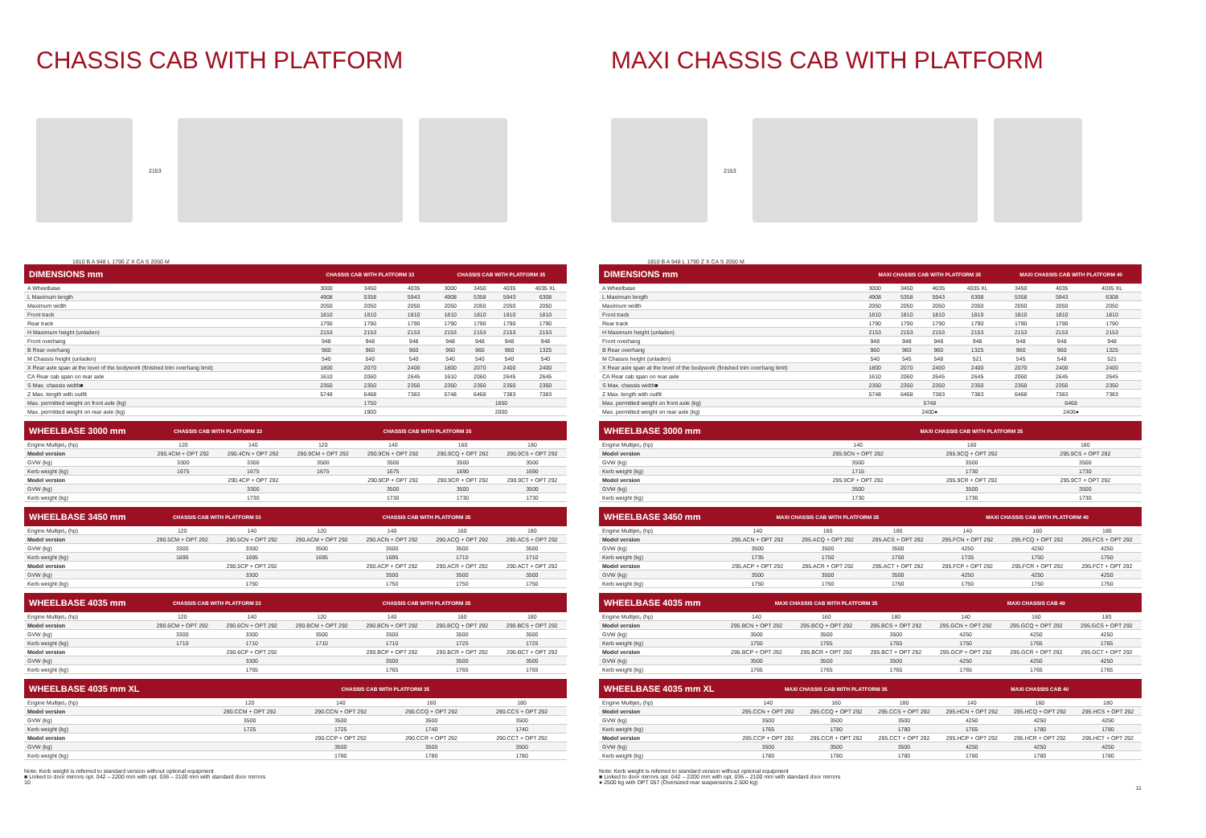CHASSIS CAB WITH PLATFORM
2153
1810 B A 948 L 1790 Z X CA S 2050 M
| DIMENSIONS mm | CHASSIS CAB WITH PLATFORM 33 | | | CHASSIS CAB WITH PLATFORM 35 | | | |
| --- | --- | --- | --- | --- | --- | --- | --- |
| A Wheelbase | 3000 | 3450 | 4035 | 3000 | 3450 | 4035 | 4035 XL |
| L Maximum length | 4908 | 5358 | 5943 | 4908 | 5358 | 5943 | 6308 |
| Maximum width | 2050 | 2050 | 2050 | 2050 | 2050 | 2050 | 2050 |
| Front track | 1810 | 1810 | 1810 | 1810 | 1810 | 1810 | 1810 |
| Rear track | 1790 | 1790 | 1790 | 1790 | 1790 | 1790 | 1790 |
| H Maximum height (unladen) | 2153 | 2153 | 2153 | 2153 | 2153 | 2153 | 2153 |
| Front overhang | 948 | 948 | 948 | 948 | 948 | 948 | 948 |
| B Rear overhang | 960 | 960 | 960 | 960 | 960 | 960 | 1325 |
| M Chassis height (unladen) | 540 | 540 | 540 | 540 | 540 | 540 | 540 |
| X Rear axle span at the level of the bodywork (finished trim overhang limit) | 1800 | 2070 | 2400 | 1800 | 2070 | 2400 | 2400 |
| CA Rear cab span on rear axle | 1610 | 2060 | 2645 | 1610 | 2060 | 2645 | 2645 |
| S Max. chassis width■ | 2350 | 2350 | 2350 | 2350 | 2350 | 2350 | 2350 |
| Z Max. length with outfit | 5748 | 6468 | 7383 | 5748 | 6468 | 7383 | 7383 |
| Max. permitted weight on front axle (kg) | 1750 | | | 1850 | | | |
| Max. permitted weight on rear axle (kg) | 1900 | | | 2000 | | | |
| WHEELBASE 3000 mm | CHASSIS CAB WITH PLATFORM 33 | | CHASSIS CAB WITH PLATFORM 35 | | | |
| --- | --- | --- | --- | --- | --- | --- |
| Engine Multijet₃ (hp) | 120 | 140 | 120 | 140 | 160 | 180 |
| Model version | 290.4CM + OPT 292 | 290.4CN + OPT 292 | 290.9CM + OPT 292 | 290.9CN + OPT 292 | 290.9CQ + OPT 292 | 290.9CS + OPT 292 |
| GVW (kg) | 3300 | 3300 | 3500 | 3500 | 3500 | 3500 |
| Kerb weight (kg) | 1675 | 1675 | 1675 | 1675 | 1690 | 1690 |
| Model version | | 290.4CP + OPT 292 | | 290.9CP + OPT 292 | 290.9CR + OPT 292 | 290.9CT + OPT 292 |
| GVW (kg) | | 3300 | | 3500 | 3500 | 3500 |
| Kerb weight (kg) | | 1730 | | 1730 | 1730 | 1730 |
| WHEELBASE 3450 mm | CHASSIS CAB WITH PLATFORM 33 | | CHASSIS CAB WITH PLATFORM 35 | | | |
| --- | --- | --- | --- | --- | --- | --- |
| Engine Multijet₃ (hp) | 120 | 140 | 120 | 140 | 160 | 180 |
| Model version | 290.5CM + OPT 292 | 290.5CN + OPT 292 | 290.ACM + OPT 292 | 290.ACN + OPT 292 | 290.ACQ + OPT 292 | 290.ACS + OPT 292 |
| GVW (kg) | 3300 | 3300 | 3500 | 3500 | 3500 | 3500 |
| Kerb weight (kg) | 1695 | 1695 | 1695 | 1695 | 1710 | 1710 |
| Model version | | 290.5CP + OPT 292 | | 290.ACP + OPT 292 | 290.ACR + OPT 292 | 290.ACT + OPT 292 |
| GVW (kg) | | 3300 | | 3500 | 3500 | 3500 |
| Kerb weight (kg) | | 1750 | | 1750 | 1750 | 1750 |
| WHEELBASE 4035 mm | CHASSIS CAB WITH PLATFORM 33 | | CHASSIS CAB WITH PLATFORM 35 | | | |
| --- | --- | --- | --- | --- | --- | --- |
| Engine Multijet₃ (hp) | 120 | 140 | 120 | 140 | 160 | 180 |
| Model version | 290.6CM + OPT 292 | 290.6CN + OPT 292 | 290.BCM + OPT 292 | 290.BCN + OPT 292 | 290.BCQ + OPT 292 | 290.BCS + OPT 292 |
| GVW (kg) | 3300 | 3300 | 3500 | 3500 | 3500 | 3500 |
| Kerb weight (kg) | 1710 | 1710 | 1710 | 1710 | 1725 | 1725 |
| Model version | | 290.6CP + OPT 292 | | 290.BCP + OPT 292 | 290.BCR + OPT 292 | 290.BCT + OPT 292 |
| GVW (kg) | | 3300 | | 3500 | 3500 | 3500 |
| Kerb weight (kg) | | 1765 | | 1765 | 1765 | 1765 |
| WHEELBASE 4035 mm XL | CHASSIS CAB WITH PLATFORM 35 | | | |
| --- | --- | --- | --- | --- |
| Engine Multijet₃ (hp) | 120 | 140 | 160 | 180 |
| Model version | 290.CCM + OPT 292 | 290.CCN + OPT 292 | 290.CCQ + OPT 292 | 290.CCS + OPT 292 |
| GVW (kg) | 3500 | 3500 | 3500 | 3500 |
| Kerb weight (kg) | 1725 | 1725 | 1740 | 1740 |
| Model version | | 290.CCP + OPT 292 | 290.CCR + OPT 292 | 290.CCT + OPT 292 |
| GVW (kg) | | 3500 | 3500 | 3500 |
| Kerb weight (kg) | | 1780 | 1780 | 1780 |
Note: Kerb weight is referred to standard version without optional equipment
■ Linked to door mirrors opt. 042 – 2200 mm with opt. 036 – 2100 mm with standard door mirrors
10
MAXI CHASSIS CAB WITH PLATFORM
2153
1810 B A 948 L 1790 Z X CA S 2050 M
| DIMENSIONS mm | MAXI CHASSIS CAB WITH PLATFORM 35 | | | | MAXI CHASSIS CAB WITH PLATFORM 40 | | |
| --- | --- | --- | --- | --- | --- | --- | --- |
| A Wheelbase | 3000 | 3450 | 4035 | 4035 XL | 3450 | 4035 | 4035 XL |
| L Maximum length | 4908 | 5358 | 5943 | 6308 | 5358 | 5943 | 6308 |
| Maximum width | 2050 | 2050 | 2050 | 2050 | 2050 | 2050 | 2050 |
| Front track | 1810 | 1810 | 1810 | 1810 | 1810 | 1810 | 1810 |
| Rear track | 1790 | 1790 | 1790 | 1790 | 1790 | 1790 | 1790 |
| H Maximum height (unladen) | 2153 | 2153 | 2153 | 2153 | 2153 | 2153 | 2153 |
| Front overhang | 948 | 948 | 948 | 948 | 948 | 948 | 948 |
| B Rear overhang | 960 | 960 | 960 | 1325 | 960 | 960 | 1325 |
| M Chassis height (unladen) | 540 | 545 | 548 | 521 | 545 | 548 | 521 |
| X Rear axle span at the level of the bodywork (finished trim overhang limit) | 1800 | 2070 | 2400 | 2400 | 2070 | 2400 | 2400 |
| CA Rear cab span on rear axle | 1610 | 2060 | 2645 | 2645 | 2060 | 2645 | 2645 |
| S Max. chassis width■ | 2350 | 2350 | 2350 | 2350 | 2350 | 2350 | 2350 |
| Z Max. length with outfit | 5748 | 6468 | 7383 | 7383 | 6468 | 7383 | 7383 |
| Max. permitted weight on front axle (kg) | 5748 | | | | 6468 | | |
| Max. permitted weight on rear axle (kg) | 2400● | | | | 2400● | | |
| WHEELBASE 3000 mm | MAXI CHASSIS CAB WITH PLATFORM 35 | | |
| --- | --- | --- | --- |
| Engine Multijet₃ (hp) | 140 | 160 | 180 |
| Model version | 295.9CN + OPT 292 | 295.9CQ + OPT 292 | 295.9CS + OPT 292 |
| GVW (kg) | 3500 | 3500 | 3500 |
| Kerb weight (kg) | 1715 | 1730 | 1730 |
| Model version | 295.9CP + OPT 292 | 295.9CR + OPT 292 | 295.9CT + OPT 292 |
| GVW (kg) | 3500 | 3500 | 3500 |
| Kerb weight (kg) | 1730 | 1730 | 1730 |
| WHEELBASE 3450 mm | MAXI CHASSIS CAB WITH PLATFORM 35 | | | MAXI CHASSIS CAB WITH PLATFORM 40 | | |
| --- | --- | --- | --- | --- | --- | --- |
| Engine Multijet₃ (hp) | 140 | 160 | 180 | 140 | 160 | 180 |
| Model version | 295.ACN + OPT 292 | 295.ACQ + OPT 292 | 295.ACS + OPT 292 | 295.FCN + OPT 292 | 295.FCQ + OPT 292 | 295.FCS + OPT 292 |
| GVW (kg) | 3500 | 3500 | 3500 | 4250 | 4250 | 4250 |
| Kerb weight (kg) | 1735 | 1750 | 1750 | 1735 | 1750 | 1750 |
| Model version | 295.ACP + OPT 292 | 295.ACR + OPT 292 | 295.ACT + OPT 292 | 295.FCP + OPT 292 | 295.FCR + OPT 292 | 295.FCT + OPT 292 |
| GVW (kg) | 3500 | 3500 | 3500 | 4250 | 4250 | 4250 |
| Kerb weight (kg) | 1750 | 1750 | 1750 | 1750 | 1750 | 1750 |
| WHEELBASE 4035 mm | MAXI CHASSIS CAB WITH PLATFORM 35 | | | MAXI CHASSIS CAB 40 | | |
| --- | --- | --- | --- | --- | --- | --- |
| Engine Multijet₃ (hp) | 140 | 160 | 180 | 140 | 160 | 180 |
| Model version | 295.BCN + OPT 292 | 295.BCQ + OPT 292 | 295.BCS + OPT 292 | 295.GCN + OPT 292 | 295.GCQ + OPT 292 | 295.GCS + OPT 292 |
| GVW (kg) | 3500 | 3500 | 3500 | 4250 | 4250 | 4250 |
| Kerb weight (kg) | 1750 | 1765 | 1765 | 1750 | 1765 | 1765 |
| Model version | 295.BCP + OPT 292 | 295.BCR + OPT 292 | 295.BCT + OPT 292 | 295.GCP + OPT 292 | 295.GCR + OPT 292 | 295.GCT + OPT 292 |
| GVW (kg) | 3500 | 3500 | 3500 | 4250 | 4250 | 4250 |
| Kerb weight (kg) | 1765 | 1765 | 1765 | 1765 | 1765 | 1765 |
| WHEELBASE 4035 mm XL | MAXI CHASSIS CAB WITH PLATFORM 35 | | | MAXI CHASSIS CAB 40 | | |
| --- | --- | --- | --- | --- | --- | --- |
| Engine Multijet₃ (hp) | 140 | 160 | 180 | 140 | 160 | 180 |
| Model version | 295.CCN + OPT 292 | 295.CCQ + OPT 292 | 295.CCS + OPT 292 | 295.HCN + OPT 292 | 295.HCQ + OPT 292 | 295.HCS + OPT 292 |
| GVW (kg) | 3500 | 3500 | 3500 | 4250 | 4250 | 4250 |
| Kerb weight (kg) | 1765 | 1780 | 1780 | 1765 | 1780 | 1780 |
| Model version | 295.CCP + OPT 292 | 295.CCR + OPT 292 | 295.CCT + OPT 292 | 295.HCP + OPT 292 | 295.HCR + OPT 292 | 295.HCT + OPT 292 |
| GVW (kg) | 3500 | 3500 | 3500 | 4250 | 4250 | 4250 |
| Kerb weight (kg) | 1780 | 1780 | 1780 | 1780 | 1780 | 1780 |
Note: Kerb weight is referred to standard version without optional equipment
■ Linked to door mirrors opt. 042 – 2200 mm with opt. 036 – 2100 mm with standard door mirrors
● 2500 kg with OPT 057 (Oversized rear suspensions 2.500 kg)
11